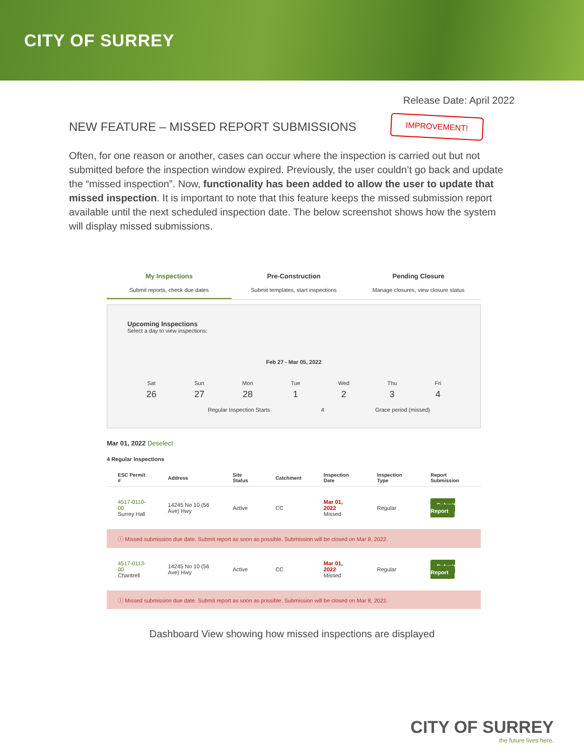CITY OF SURREY
Release Date: April 2022
NEW FEATURE – MISSED REPORT SUBMISSIONS
IMPROVEMENT!
Often, for one reason or another, cases can occur where the inspection is carried out but not submitted before the inspection window expired. Previously, the user couldn’t go back and update the “missed inspection”. Now, functionality has been added to allow the user to update that missed inspection. It is important to note that this feature keeps the missed submission report available until the next scheduled inspection date. The below screenshot shows how the system will display missed submissions.
My Inspections
Submit reports, check due dates
Pre-Construction
Submit templates, start inspections
Pending Closure
Manage closures, view closure status
Upcoming Inspections
Select a day to view inspections:
Feb 27 - Mar 05, 2022
Sat
26
Sun
27
Mon
28
Tue
1
Wed
2
Thu
3
Fri
4
Regular Inspection Starts 4 Grace period (missed)
Mar 01, 2022 Deselect
4 Regular Inspections
| ESC Permit # | Address | Site Status | Catchment | Inspection Date | Inspection Type | Report Submission |
| --- | --- | --- | --- | --- | --- | --- |
| 4517-0110-00 Surrey Hall | 14245 No 10 (56 Ave) Hwy | Active | CC | Mar 01, 2022 Missed | Regular | Submit Report |
| ⓘ Missed submission due date. Submit report as soon as possible. Submission will be closed on Mar 8, 2022. | | | | | | |
| 4517-0113-00 Chantrell | 14245 No 10 (56 Ave) Hwy | Active | CC | Mar 01, 2022 Missed | Regular | Submit Report |
| ⓘ Missed submission due date. Submit report as soon as possible. Submission will be closed on Mar 8, 2022. | | | | | | |
Dashboard View showing how missed inspections are displayed
CITY OF SURREY
the future lives here.